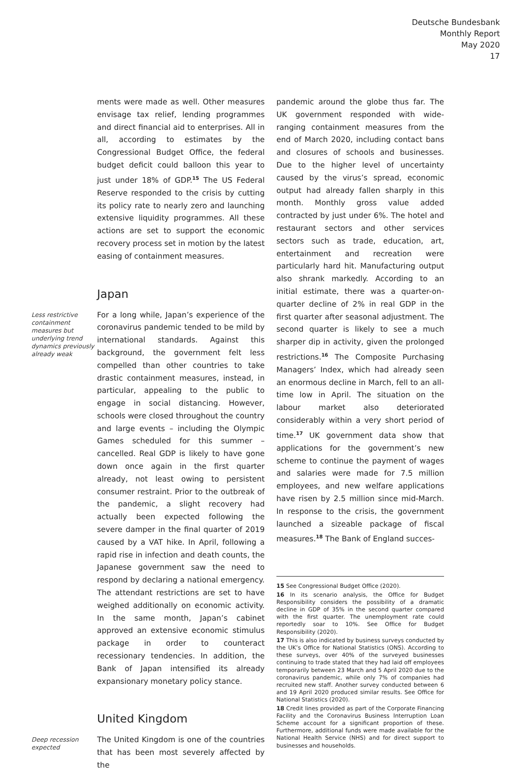Deutsche Bundesbank
Monthly Report
May 2020
17
ments were made as well. Other measures envisage tax relief, lending programmes and direct financial aid to enterprises. All in all, according to estimates by the Congressional Budget Office, the federal budget deficit could balloon this year to just under 18% of GDP.<sup>15</sup> The US Federal Reserve responded to the crisis by cutting its policy rate to nearly zero and launching extensive liquidity programmes. All these actions are set to support the economic recovery process set in motion by the latest easing of containment measures.
Japan
Less restrictive containment measures but underlying trend dynamics previ­ously already weak
For a long while, Japan’s experience of the coronavirus pandemic tended to be mild by international standards. Against this background, the government felt less compelled than other countries to take drastic containment measures, instead, in particular, appealing to the public to engage in social distancing. However, schools were closed throughout the country and large events – including the Olympic Games scheduled for this summer – cancelled. Real GDP is likely to have gone down once again in the first quarter already, not least owing to persistent consumer restraint. Prior to the outbreak of the pandemic, a slight recovery had actually been expected following the severe damper in the final quarter of 2019 caused by a VAT hike. In April, following a rapid rise in infection and death counts, the Japanese government saw the need to respond by declaring a national emergency. The attendant restrictions are set to have weighed additionally on economic activity. In the same month, Japan’s cabinet approved an extensive economic stimulus package in order to counteract recessionary tendencies. In addition, the Bank of Japan intensified its already expansionary monetary policy stance.
United Kingdom
Deep recession expected
The United Kingdom is one of the countries that has been most severely affected by the
pandemic around the globe thus far. The UK government responded with wide-ranging containment measures from the end of March 2020, including contact bans and closures of schools and businesses. Due to the higher level of uncertainty caused by the virus’s spread, economic output had already fallen sharply in this month. Monthly gross value added contracted by just under 6%. The hotel and restaurant sectors and other services sectors such as trade, education, art, entertainment and recreation were particularly hard hit. Manufacturing output also shrank markedly. According to an initial estimate, there was a quarter-on-quarter decline of 2% in real GDP in the first quarter after seasonal adjustment. The second quarter is likely to see a much sharper dip in activity, given the prolonged restrictions.<sup>16</sup> The Composite Purchasing Managers’ Index, which had already seen an enormous decline in March, fell to an all-time low in April. The situation on the labour market also deteriorated considerably within a very short period of time.<sup>17</sup> UK government data show that applications for the government’s new scheme to continue the payment of wages and salaries were made for 7.5 million employees, and new welfare applications have risen by 2.5 million since mid-March. In response to the crisis, the government launched a sizeable package of fiscal measures.<sup>18</sup> The Bank of England succes-
15 See Congressional Budget Office (2020).
16 In its scenario analysis, the Office for Budget Responsibility considers the possibility of a dramatic decline in GDP of 35% in the second quarter compared with the first quarter. The unemployment rate could reportedly soar to 10%. See Office for Budget Responsibility (2020).
17 This is also indicated by business surveys conducted by the UK’s Office for National Statistics (ONS). According to these surveys, over 40% of the surveyed businesses continuing to trade stated that they had laid off employees temporarily between 23 March and 5 April 2020 due to the coronavirus pandemic, while only 7% of companies had recruited new staff. Another survey conducted between 6 and 19 April 2020 produced similar results. See Office for National Statistics (2020).
18 Credit lines provided as part of the Corporate Financing Facility and the Coronavirus Business Interruption Loan Scheme account for a significant proportion of these. Furthermore, additional funds were made available for the National Health Service (NHS) and for direct support to businesses and households.